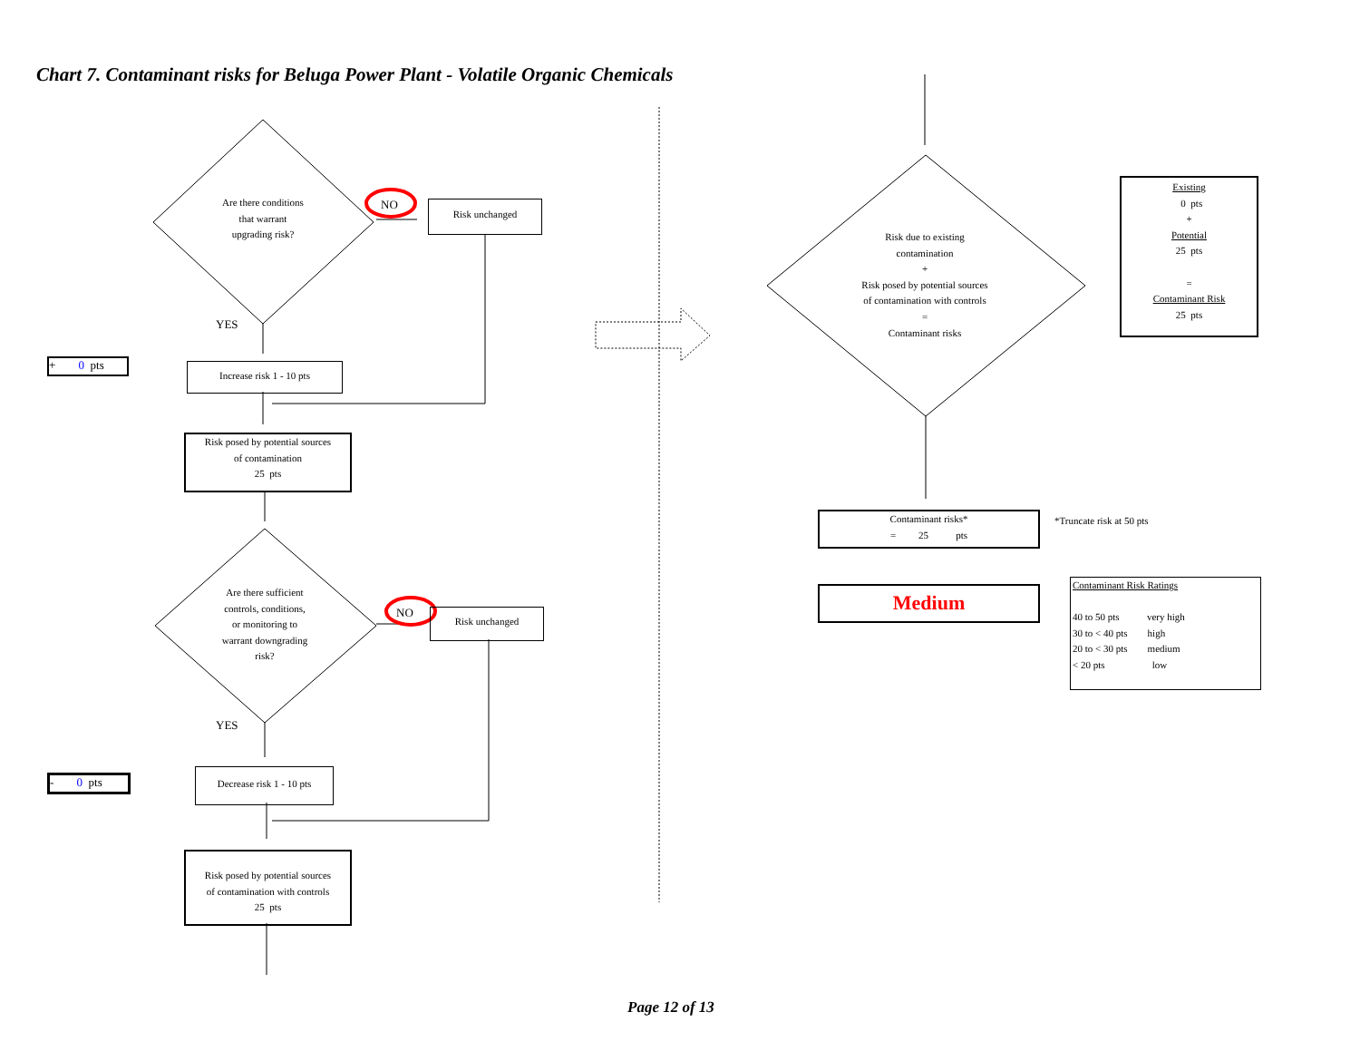Chart 7. Contaminant risks for Beluga Power Plant - Volatile Organic Chemicals
Are there conditions
that warrant
upgrading risk?
NO Risk unchanged
YES
+ 0 pts Increase risk 1 - 10 pts
Risk posed by potential sources
of contamination
25 pts
Are there sufficient
controls, conditions,
or monitoring to
warrant downgrading
risk?
NO Risk unchanged
YES
- 0 pts
Decrease risk 1 - 10 pts
Risk posed by potential sources
of contamination with controls
25 pts
Risk due to existing
contamination
+
Risk posed by potential sources
of contamination with controls
=
Contaminant risks
Existing
0 pts
+
Potential
25 pts
=
Contaminant Risk
25 pts
Contaminant risks*
= 25 pts
*Truncate risk at 50 pts
Medium
Contaminant Risk Ratings
40 to 50 pts very high
30 to < 40 pts high
20 to < 30 pts medium
< 20 pts low
Page 12 of 13